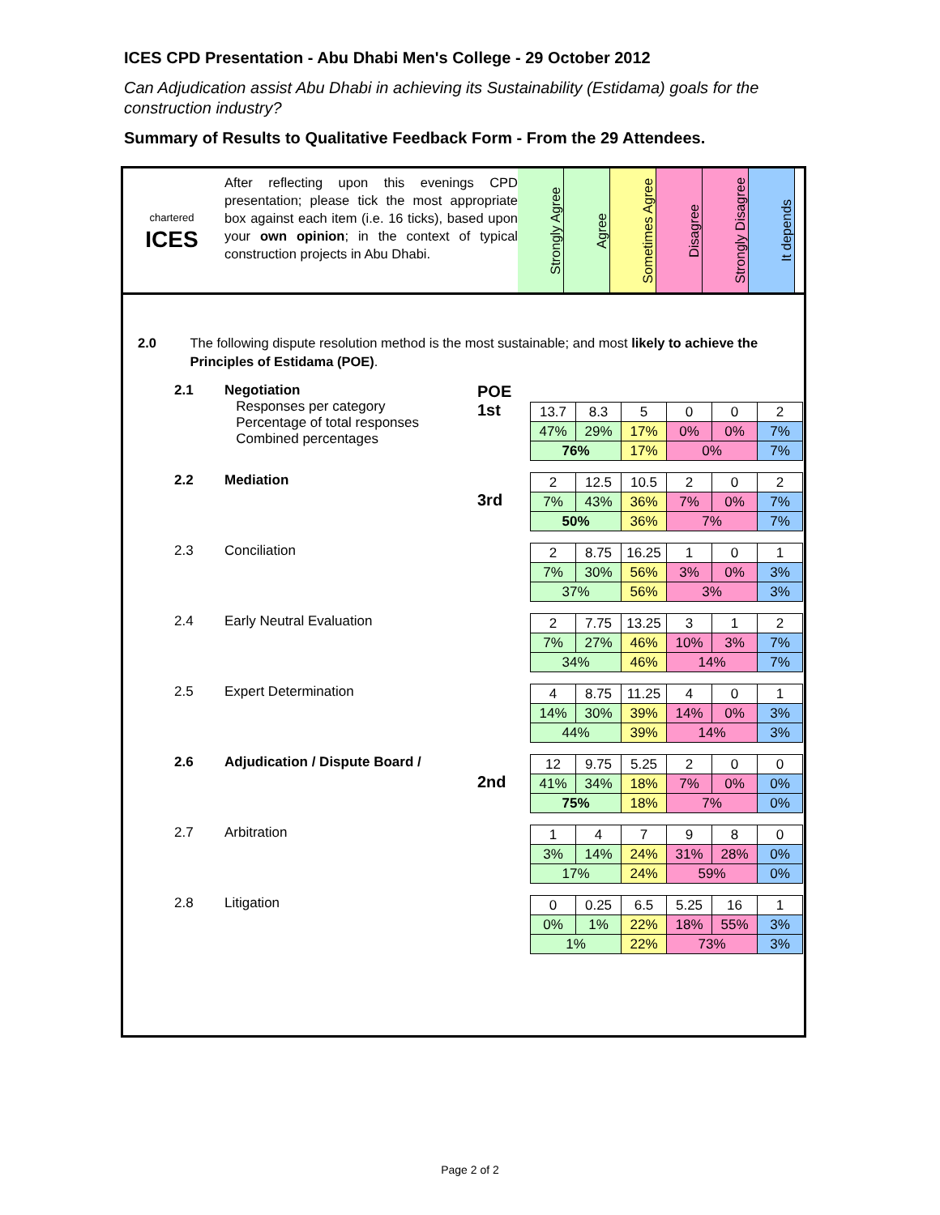ICES CPD Presentation - Abu Dhabi Men's College - 29 October 2012
Can Adjudication assist Abu Dhabi in achieving its Sustainability (Estidama) goals for the construction industry?
Summary of Results to Qualitative Feedback Form - From the 29 Attendees.
chartered
ICES
After reflecting upon this evenings CPD presentation; please tick the most appropriate box against each item (i.e. 16 ticks), based upon your own opinion; in the context of typical construction projects in Abu Dhabi.
Strongly Agree
Agree
Sometimes Agree
Disagree
Strongly Disagree
It depends
2.0 The following dispute resolution method is the most sustainable; and most likely to achieve the Principles of Estidama (POE).
2.1 Negotiation
Responses per category
Percentage of total responses
Combined percentages
POE
1st
| 13.7 | 8.3 | 5 | 0 | 0 | 2 |
| 47% | 29% | 17% | 0% | 0% | 7% |
| 76% | | 17% | 0% | | 7% |
2.2 Mediation
3rd
| 2 | 12.5 | 10.5 | 2 | 0 | 2 |
| 7% | 43% | 36% | 7% | 0% | 7% |
| 50% | | 36% | 7% | | 7% |
2.3 Conciliation
| 2 | 8.75 | 16.25 | 1 | 0 | 1 |
| 7% | 30% | 56% | 3% | 0% | 3% |
| 37% | | 56% | 3% | | 3% |
2.4 Early Neutral Evaluation
| 2 | 7.75 | 13.25 | 3 | 1 | 2 |
| 7% | 27% | 46% | 10% | 3% | 7% |
| 34% | | 46% | 14% | | 7% |
2.5 Expert Determination
| 4 | 8.75 | 11.25 | 4 | 0 | 1 |
| 14% | 30% | 39% | 14% | 0% | 3% |
| 44% | | 39% | 14% | | 3% |
2.6 Adjudication / Dispute Board /
2nd
| 12 | 9.75 | 5.25 | 2 | 0 | 0 |
| 41% | 34% | 18% | 7% | 0% | 0% |
| 75% | | 18% | 7% | | 0% |
2.7 Arbitration
| 1 | 4 | 7 | 9 | 8 | 0 |
| 3% | 14% | 24% | 31% | 28% | 0% |
| 17% | | 24% | 59% | | 0% |
2.8 Litigation
| 0 | 0.25 | 6.5 | 5.25 | 16 | 1 |
| 0% | 1% | 22% | 18% | 55% | 3% |
| 1% | | 22% | 73% | | 3% |
Page 2 of 2